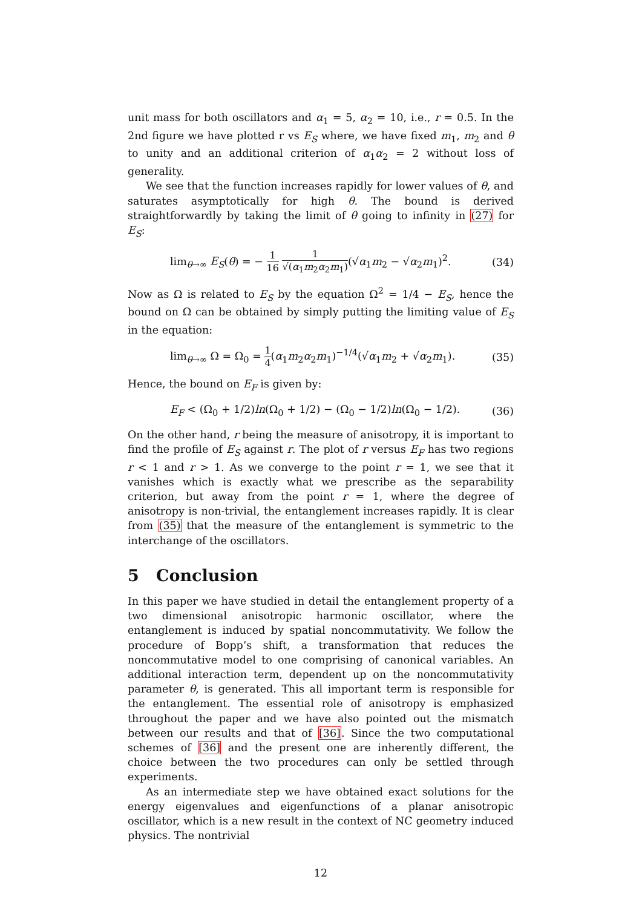unit mass for both oscillators and α<sub>1</sub> = 5, α<sub>2</sub> = 10, i.e., r = 0.5. In the 2nd figure we have plotted r vs E<sub>S</sub> where, we have fixed m<sub>1</sub>, m<sub>2</sub> and θ to unity and an additional criterion of α<sub>1</sub>α<sub>2</sub> = 2 without loss of generality.
We see that the function increases rapidly for lower values of θ, and saturates asymptotically for high θ. The bound is derived straightforwardly by taking the limit of θ going to infinity in (27) for E<sub>S</sub>:
lim<sub>θ→∞</sub> E<sub>S</sub>(θ) = − 1 16 1 √(α<sub>1</sub>m<sub>2</sub>α<sub>2</sub>m<sub>1</sub>)(√α<sub>1</sub>m<sub>2</sub> − √α<sub>2</sub>m<sub>1</sub>)<sup>2</sup>. (34)
Now as Ω is related to E<sub>S</sub> by the equation Ω<sup>2</sup> = 1/4 − E<sub>S</sub>, hence the bound on Ω can be obtained by simply putting the limiting value of E<sub>S</sub> in the equation:
lim<sub>θ→∞</sub> Ω = Ω<sub>0</sub> = 1 4(α<sub>1</sub>m<sub>2</sub>α<sub>2</sub>m<sub>1</sub>)<sup>−1/4</sup>(√α<sub>1</sub>m<sub>2</sub> + √α<sub>2</sub>m<sub>1</sub>). (35)
Hence, the bound on E<sub>F</sub> is given by:
E<sub>F</sub> < (Ω<sub>0</sub> + 1/2)ln(Ω<sub>0</sub> + 1/2) − (Ω<sub>0</sub> − 1/2)ln(Ω<sub>0</sub> − 1/2). (36)
On the other hand, r being the measure of anisotropy, it is important to find the profile of E<sub>S</sub> against r. The plot of r versus E<sub>F</sub> has two regions r < 1 and r > 1. As we converge to the point r = 1, we see that it vanishes which is exactly what we prescribe as the separability criterion, but away from the point r = 1, where the degree of anisotropy is non-trivial, the entanglement increases rapidly. It is clear from (35) that the measure of the entanglement is symmetric to the interchange of the oscillators.
5 Conclusion
In this paper we have studied in detail the entanglement property of a two dimensional anisotropic harmonic oscillator, where the entanglement is induced by spatial noncommutativity. We follow the procedure of Bopp’s shift, a transformation that reduces the noncommutative model to one comprising of canonical variables. An additional interaction term, dependent up on the noncommutativity parameter θ, is generated. This all important term is responsible for the entanglement. The essential role of anisotropy is emphasized throughout the paper and we have also pointed out the mismatch between our results and that of [36]. Since the two computational schemes of [36] and the present one are inherently different, the choice between the two procedures can only be settled through experiments.
As an intermediate step we have obtained exact solutions for the energy eigenvalues and eigenfunctions of a planar anisotropic oscillator, which is a new result in the context of NC geometry induced physics. The nontrivial
12